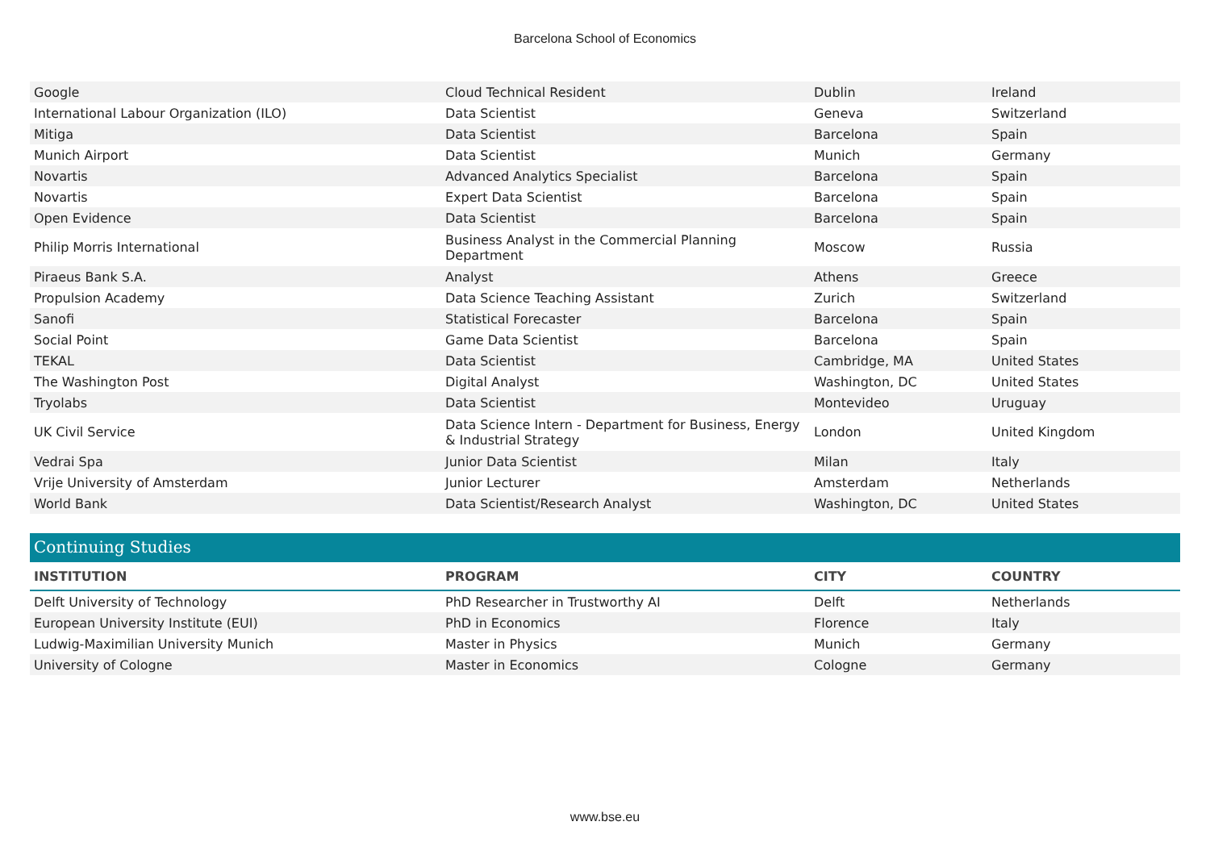Barcelona School of Economics
| Google | Cloud Technical Resident | Dublin | Ireland |
| International Labour Organization (ILO) | Data Scientist | Geneva | Switzerland |
| Mitiga | Data Scientist | Barcelona | Spain |
| Munich Airport | Data Scientist | Munich | Germany |
| Novartis | Advanced Analytics Specialist | Barcelona | Spain |
| Novartis | Expert Data Scientist | Barcelona | Spain |
| Open Evidence | Data Scientist | Barcelona | Spain |
| Philip Morris International | Business Analyst in the Commercial Planning Department | Moscow | Russia |
| Piraeus Bank S.A. | Analyst | Athens | Greece |
| Propulsion Academy | Data Science Teaching Assistant | Zurich | Switzerland |
| Sanofi | Statistical Forecaster | Barcelona | Spain |
| Social Point | Game Data Scientist | Barcelona | Spain |
| TEKAL | Data Scientist | Cambridge, MA | United States |
| The Washington Post | Digital Analyst | Washington, DC | United States |
| Tryolabs | Data Scientist | Montevideo | Uruguay |
| UK Civil Service | Data Science Intern - Department for Business, Energy & Industrial Strategy | London | United Kingdom |
| Vedrai Spa | Junior Data Scientist | Milan | Italy |
| Vrije University of Amsterdam | Junior Lecturer | Amsterdam | Netherlands |
| World Bank | Data Scientist/Research Analyst | Washington, DC | United States |
Continuing Studies
| INSTITUTION | PROGRAM | CITY | COUNTRY |
| --- | --- | --- | --- |
| Delft University of Technology | PhD Researcher in Trustworthy AI | Delft | Netherlands |
| European University Institute (EUI) | PhD in Economics | Florence | Italy |
| Ludwig-Maximilian University Munich | Master in Physics | Munich | Germany |
| University of Cologne | Master in Economics | Cologne | Germany |
www.bse.eu